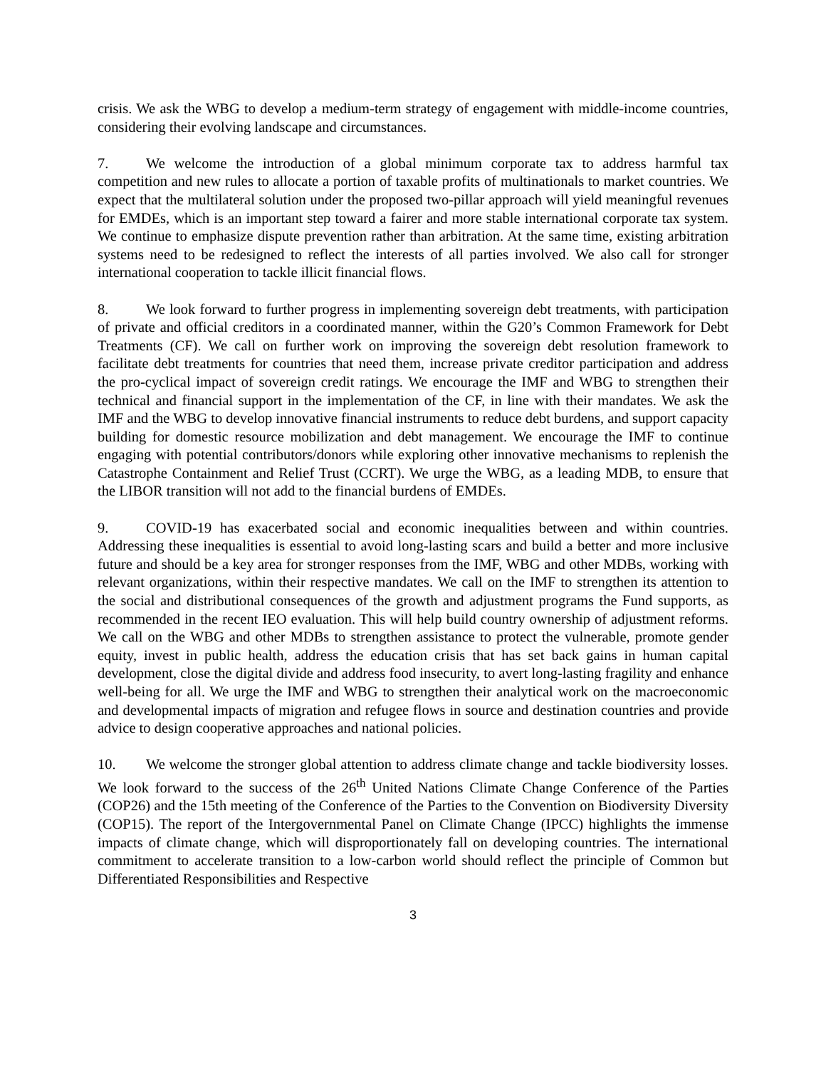crisis. We ask the WBG to develop a medium-term strategy of engagement with middle-income countries, considering their evolving landscape and circumstances.
7. We welcome the introduction of a global minimum corporate tax to address harmful tax competition and new rules to allocate a portion of taxable profits of multinationals to market countries. We expect that the multilateral solution under the proposed two-pillar approach will yield meaningful revenues for EMDEs, which is an important step toward a fairer and more stable international corporate tax system. We continue to emphasize dispute prevention rather than arbitration. At the same time, existing arbitration systems need to be redesigned to reflect the interests of all parties involved. We also call for stronger international cooperation to tackle illicit financial flows.
8. We look forward to further progress in implementing sovereign debt treatments, with participation of private and official creditors in a coordinated manner, within the G20’s Common Framework for Debt Treatments (CF). We call on further work on improving the sovereign debt resolution framework to facilitate debt treatments for countries that need them, increase private creditor participation and address the pro-cyclical impact of sovereign credit ratings. We encourage the IMF and WBG to strengthen their technical and financial support in the implementation of the CF, in line with their mandates. We ask the IMF and the WBG to develop innovative financial instruments to reduce debt burdens, and support capacity building for domestic resource mobilization and debt management. We encourage the IMF to continue engaging with potential contributors/donors while exploring other innovative mechanisms to replenish the Catastrophe Containment and Relief Trust (CCRT). We urge the WBG, as a leading MDB, to ensure that the LIBOR transition will not add to the financial burdens of EMDEs.
9. COVID-19 has exacerbated social and economic inequalities between and within countries. Addressing these inequalities is essential to avoid long-lasting scars and build a better and more inclusive future and should be a key area for stronger responses from the IMF, WBG and other MDBs, working with relevant organizations, within their respective mandates. We call on the IMF to strengthen its attention to the social and distributional consequences of the growth and adjustment programs the Fund supports, as recommended in the recent IEO evaluation. This will help build country ownership of adjustment reforms. We call on the WBG and other MDBs to strengthen assistance to protect the vulnerable, promote gender equity, invest in public health, address the education crisis that has set back gains in human capital development, close the digital divide and address food insecurity, to avert long-lasting fragility and enhance well-being for all. We urge the IMF and WBG to strengthen their analytical work on the macroeconomic and developmental impacts of migration and refugee flows in source and destination countries and provide advice to design cooperative approaches and national policies.
10. We welcome the stronger global attention to address climate change and tackle biodiversity losses. We look forward to the success of the 26<sup>th</sup> United Nations Climate Change Conference of the Parties (COP26) and the 15th meeting of the Conference of the Parties to the Convention on Biodiversity Diversity (COP15). The report of the Intergovernmental Panel on Climate Change (IPCC) highlights the immense impacts of climate change, which will disproportionately fall on developing countries. The international commitment to accelerate transition to a low-carbon world should reflect the principle of Common but Differentiated Responsibilities and Respective
3